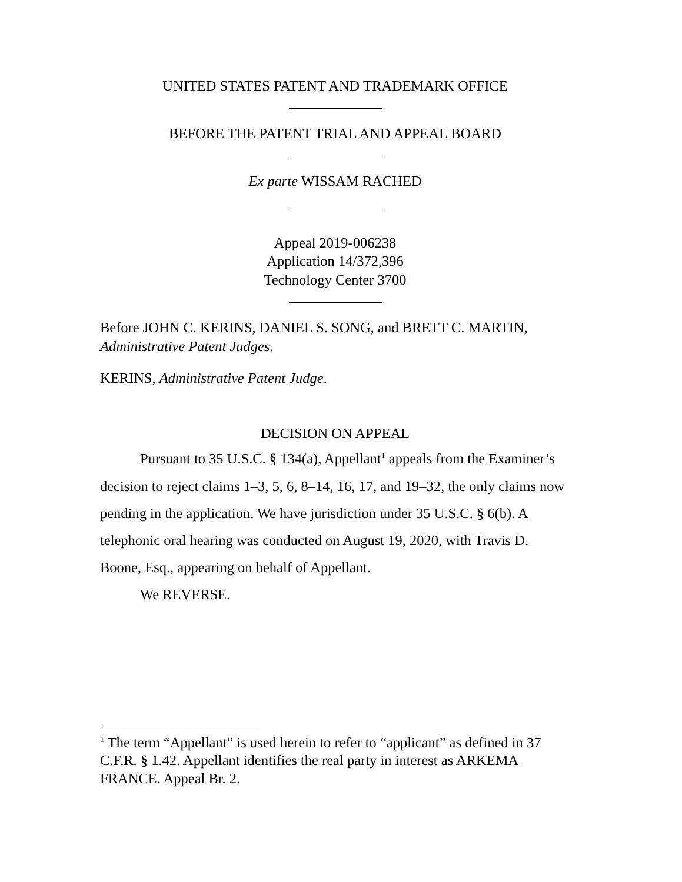UNITED STATES PATENT AND TRADEMARK OFFICE
BEFORE THE PATENT TRIAL AND APPEAL BOARD
Ex parte WISSAM RACHED
Appeal 2019-006238
Application 14/372,396
Technology Center 3700
Before JOHN C. KERINS, DANIEL S. SONG, and BRETT C. MARTIN, Administrative Patent Judges.
KERINS, Administrative Patent Judge.
DECISION ON APPEAL
Pursuant to 35 U.S.C. § 134(a), Appellant<sup>1</sup> appeals from the Examiner’s decision to reject claims 1–3, 5, 6, 8–14, 16, 17, and 19–32, the only claims now pending in the application. We have jurisdiction under 35 U.S.C. § 6(b). A telephonic oral hearing was conducted on August 19, 2020, with Travis D. Boone, Esq., appearing on behalf of Appellant.
We REVERSE.
<sup>1</sup> The term “Appellant” is used herein to refer to “applicant” as defined in 37 C.F.R. § 1.42. Appellant identifies the real party in interest as ARKEMA FRANCE. Appeal Br. 2.